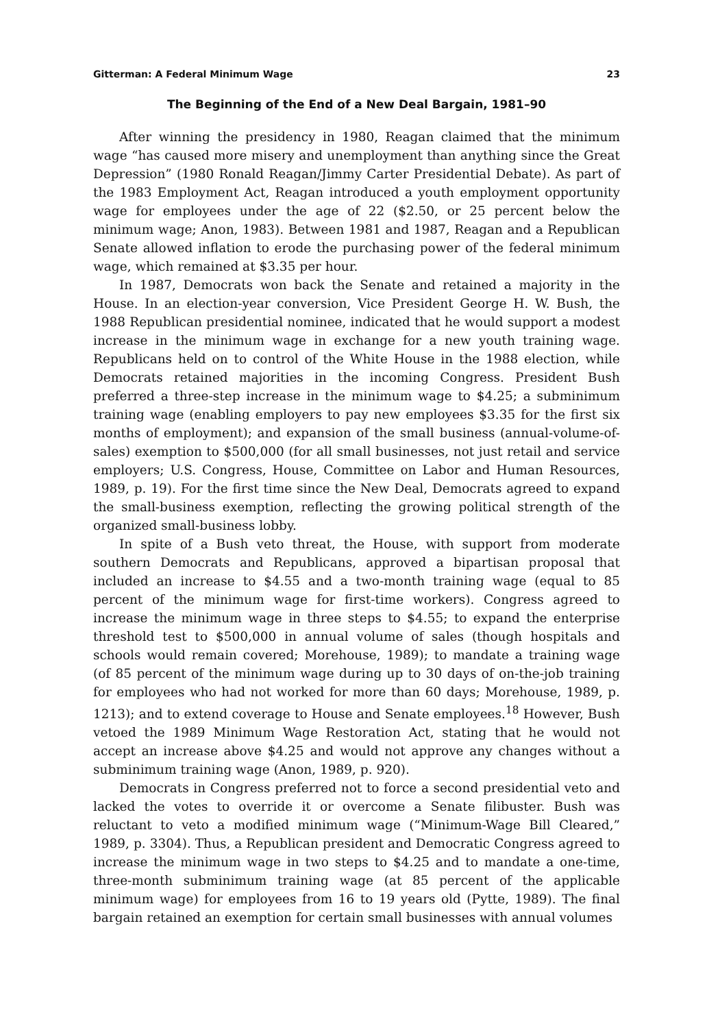Gitterman: A Federal Minimum Wage 23
The Beginning of the End of a New Deal Bargain, 1981–90
After winning the presidency in 1980, Reagan claimed that the minimum wage “has caused more misery and unemployment than anything since the Great Depression” (1980 Ronald Reagan/Jimmy Carter Presidential Debate). As part of the 1983 Employment Act, Reagan introduced a youth employment opportunity wage for employees under the age of 22 ($2.50, or 25 percent below the minimum wage; Anon, 1983). Between 1981 and 1987, Reagan and a Republican Senate allowed inflation to erode the purchasing power of the federal minimum wage, which remained at $3.35 per hour.
In 1987, Democrats won back the Senate and retained a majority in the House. In an election-year conversion, Vice President George H. W. Bush, the 1988 Republican presidential nominee, indicated that he would support a modest increase in the minimum wage in exchange for a new youth training wage. Republicans held on to control of the White House in the 1988 election, while Democrats retained majorities in the incoming Congress. President Bush preferred a three-step increase in the minimum wage to $4.25; a subminimum training wage (enabling employers to pay new employees $3.35 for the first six months of employment); and expansion of the small business (annual-volume-of-sales) exemption to $500,000 (for all small businesses, not just retail and service employers; U.S. Congress, House, Committee on Labor and Human Resources, 1989, p. 19). For the first time since the New Deal, Democrats agreed to expand the small-business exemption, reflecting the growing political strength of the organized small-business lobby.
In spite of a Bush veto threat, the House, with support from moderate southern Democrats and Republicans, approved a bipartisan proposal that included an increase to $4.55 and a two-month training wage (equal to 85 percent of the minimum wage for first-time workers). Congress agreed to increase the minimum wage in three steps to $4.55; to expand the enterprise threshold test to $500,000 in annual volume of sales (though hospitals and schools would remain covered; Morehouse, 1989); to mandate a training wage (of 85 percent of the minimum wage during up to 30 days of on-the-job training for employees who had not worked for more than 60 days; Morehouse, 1989, p. 1213); and to extend coverage to House and Senate employees.<sup>18</sup> However, Bush vetoed the 1989 Minimum Wage Restoration Act, stating that he would not accept an increase above $4.25 and would not approve any changes without a subminimum training wage (Anon, 1989, p. 920).
Democrats in Congress preferred not to force a second presidential veto and lacked the votes to override it or overcome a Senate filibuster. Bush was reluctant to veto a modified minimum wage (“Minimum-Wage Bill Cleared,” 1989, p. 3304). Thus, a Republican president and Democratic Congress agreed to increase the minimum wage in two steps to $4.25 and to mandate a one-time, three-month subminimum training wage (at 85 percent of the applicable minimum wage) for employees from 16 to 19 years old (Pytte, 1989). The final bargain retained an exemption for certain small businesses with annual volumes